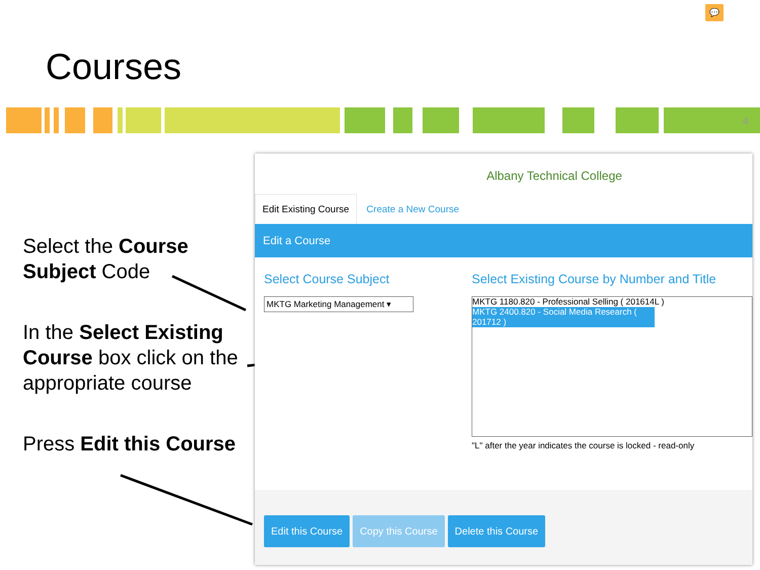💬
Courses
4
Select the Course Subject Code
In the Select Existing Course box click on the appropriate course
Press Edit this Course
Albany Technical College
Edit Existing Course Create a New Course
Edit a Course
Select Course Subject
MKTG Marketing Management ▾
Select Existing Course by Number and Title
MKTG 1180.820 - Professional Selling ( 201614L )
MKTG 2400.820 - Social Media Research ( 201712 )
"L" after the year indicates the course is locked - read-only
Edit this Course Copy this Course Delete this Course